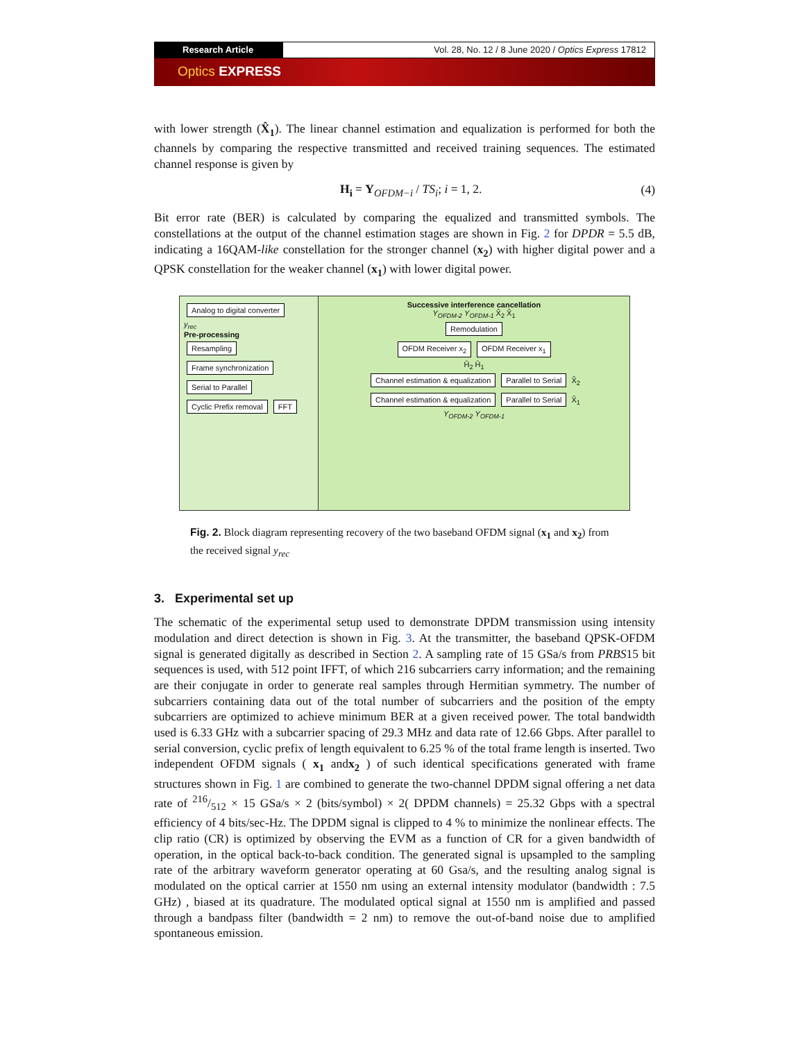Research Article Vol. 28, No. 12 / 8 June 2020 / Optics Express 17812
Optics EXPRESS
with lower strength (X̂<sub>1</sub>). The linear channel estimation and equalization is performed for both the channels by comparing the respective transmitted and received training sequences. The estimated channel response is given by
H<sub>i</sub> = Y<sub>OFDM−i</sub> / TS<sub>i</sub>; i = 1, 2. (4)
Bit error rate (BER) is calculated by comparing the equalized and transmitted symbols. The constellations at the output of the channel estimation stages are shown in Fig. 2 for DPDR = 5.5 dB, indicating a 16QAM-like constellation for the stronger channel (x<sub>2</sub>) with higher digital power and a QPSK constellation for the weaker channel (x<sub>1</sub>) with lower digital power.
Analog to digital converter
y<sub>rec</sub>
Pre-processing
Resampling Frame synchronization
Serial to Parallel Cyclic Prefix removal FFT
Successive interference cancellation
Y<sub>OFDM-2</sub> Y<sub>OFDM-1</sub> X̂<sub>2</sub> X̂<sub>1</sub>
Remodulation
OFDM Receiver x<sub>2</sub> OFDM Receiver x<sub>1</sub>
Ĥ<sub>2</sub> Ĥ<sub>1</sub>
Channel estimation & equalization
Parallel to Serial
X̂<sub>2</sub>
Channel estimation & equalization
Parallel to Serial
X̂<sub>1</sub>
Y<sub>OFDM-2</sub> Y<sub>OFDM-1</sub>
Fig. 2. Block diagram representing recovery of the two baseband OFDM signal (x<sub>1</sub> and x<sub>2</sub>) from the received signal y<sub>rec</sub>
3. Experimental set up
The schematic of the experimental setup used to demonstrate DPDM transmission using intensity modulation and direct detection is shown in Fig. 3. At the transmitter, the baseband QPSK-OFDM signal is generated digitally as described in Section 2. A sampling rate of 15 GSa/s from PRBS15 bit sequences is used, with 512 point IFFT, of which 216 subcarriers carry information; and the remaining are their conjugate in order to generate real samples through Hermitian symmetry. The number of subcarriers containing data out of the total number of subcarriers and the position of the empty subcarriers are optimized to achieve minimum BER at a given received power. The total bandwidth used is 6.33 GHz with a subcarrier spacing of 29.3 MHz and data rate of 12.66 Gbps. After parallel to serial conversion, cyclic prefix of length equivalent to 6.25 % of the total frame length is inserted. Two independent OFDM signals ( x<sub>1</sub> andx<sub>2</sub> ) of such identical specifications generated with frame structures shown in Fig. 1 are combined to generate the two-channel DPDM signal offering a net data rate of 216/512 × 15 GSa/s × 2 (bits/symbol) × 2( DPDM channels) = 25.32 Gbps with a spectral efficiency of 4 bits/sec-Hz. The DPDM signal is clipped to 4 % to minimize the nonlinear effects. The clip ratio (CR) is optimized by observing the EVM as a function of CR for a given bandwidth of operation, in the optical back-to-back condition. The generated signal is upsampled to the sampling rate of the arbitrary waveform generator operating at 60 Gsa/s, and the resulting analog signal is modulated on the optical carrier at 1550 nm using an external intensity modulator (bandwidth : 7.5 GHz) , biased at its quadrature. The modulated optical signal at 1550 nm is amplified and passed through a bandpass filter (bandwidth = 2 nm) to remove the out-of-band noise due to amplified spontaneous emission.